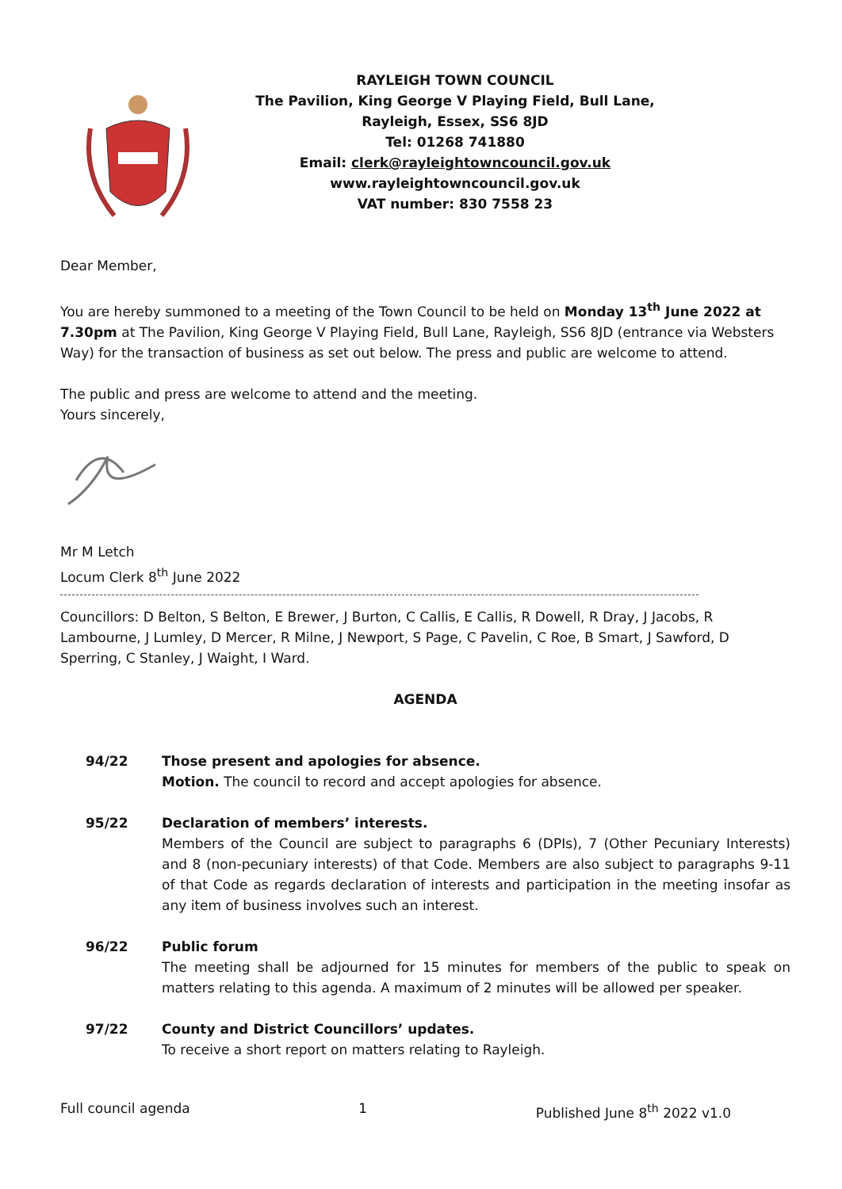RAYLEIGH TOWN COUNCIL
The Pavilion, King George V Playing Field, Bull Lane,
Rayleigh, Essex, SS6 8JD
Tel: 01268 741880
Email: clerk@rayleightowncouncil.gov.uk
www.rayleightowncouncil.gov.uk
VAT number: 830 7558 23
Dear Member,
You are hereby summoned to a meeting of the Town Council to be held on Monday 13<sup>th</sup> June 2022 at 7.30pm at The Pavilion, King George V Playing Field, Bull Lane, Rayleigh, SS6 8JD (entrance via Websters Way) for the transaction of business as set out below. The press and public are welcome to attend.
The public and press are welcome to attend and the meeting.
Yours sincerely,
Mr M Letch
Locum Clerk 8<sup>th</sup> June 2022
Councillors: D Belton, S Belton, E Brewer, J Burton, C Callis, E Callis, R Dowell, R Dray, J Jacobs, R Lambourne, J Lumley, D Mercer, R Milne, J Newport, S Page, C Pavelin, C Roe, B Smart, J Sawford, D Sperring, C Stanley, J Waight, I Ward.
AGENDA
94/22 Those present and apologies for absence.
Motion. The council to record and accept apologies for absence.
95/22 Declaration of members’ interests.
Members of the Council are subject to paragraphs 6 (DPIs), 7 (Other Pecuniary Interests) and 8 (non-pecuniary interests) of that Code. Members are also subject to paragraphs 9-11 of that Code as regards declaration of interests and participation in the meeting insofar as any item of business involves such an interest.
96/22 Public forum
The meeting shall be adjourned for 15 minutes for members of the public to speak on matters relating to this agenda. A maximum of 2 minutes will be allowed per speaker.
97/22 County and District Councillors’ updates.
To receive a short report on matters relating to Rayleigh.
Full council agenda 1 Published June 8<sup>th</sup> 2022 v1.0